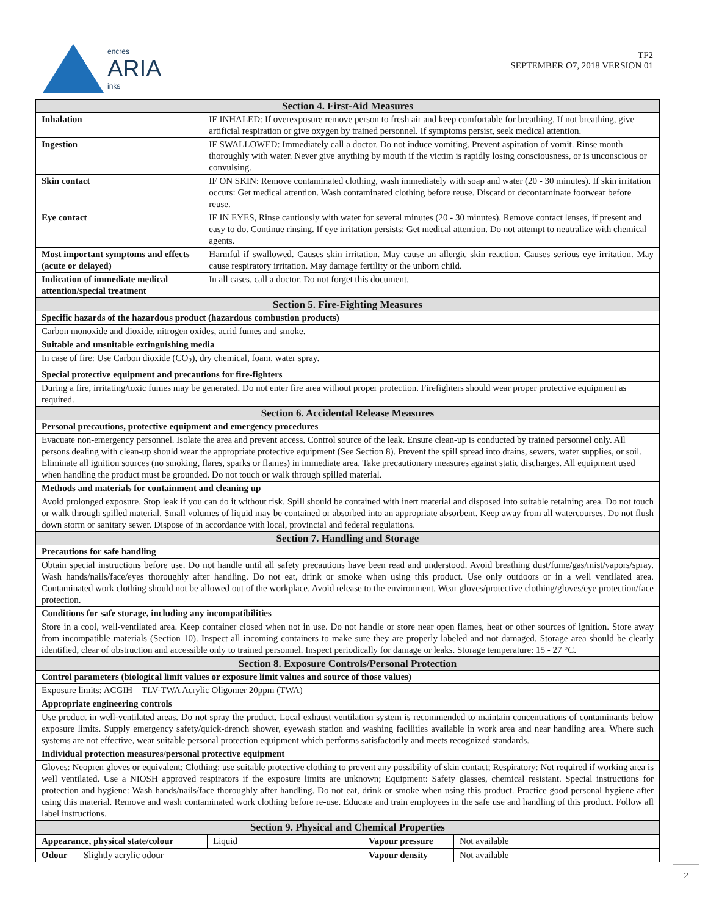encres
ARIA
inks
TF2
SEPTEMBER O7, 2018 VERSION 01
| Section 4. First-Aid Measures | | |
| --- | --- | --- |
| Inhalation | IF INHALED: If overexposure remove person to fresh air and keep comfortable for breathing. If not breathing, give artificial respiration or give oxygen by trained personnel. If symptoms persist, seek medical attention. | |
| Ingestion | IF SWALLOWED: Immediately call a doctor. Do not induce vomiting. Prevent aspiration of vomit. Rinse mouth thoroughly with water. Never give anything by mouth if the victim is rapidly losing consciousness, or is unconscious or convulsing. | |
| Skin contact | IF ON SKIN: Remove contaminated clothing, wash immediately with soap and water (20 - 30 minutes). If skin irritation occurs: Get medical attention. Wash contaminated clothing before reuse. Discard or decontaminate footwear before reuse. | |
| Eye contact | IF IN EYES, Rinse cautiously with water for several minutes (20 - 30 minutes). Remove contact lenses, if present and easy to do. Continue rinsing. If eye irritation persists: Get medical attention. Do not attempt to neutralize with chemical agents. | |
| Most important symptoms and effects (acute or delayed) | | Harmful if swallowed. Causes skin irritation. May cause an allergic skin reaction. Causes serious eye irritation. May cause respiratory irritation. May damage fertility or the unborn child. |
| Indication of immediate medical attention/special treatment | | In all cases, call a doctor. Do not forget this document. |
| Section 5. Fire-Fighting Measures | | |
| Specific hazards of the hazardous product (hazardous combustion products) | | |
| Carbon monoxide and dioxide, nitrogen oxides, acrid fumes and smoke. | | |
| Suitable and unsuitable extinguishing media | | |
| In case of fire: Use Carbon dioxide (CO<sub>2</sub>), dry chemical, foam, water spray. | | |
| Special protective equipment and precautions for fire-fighters | | |
| During a fire, irritating/toxic fumes may be generated. Do not enter fire area without proper protection. Firefighters should wear proper protective equipment as required. | | |
| Section 6. Accidental Release Measures | | |
| Personal precautions, protective equipment and emergency procedures | | |
| Evacuate non-emergency personnel. Isolate the area and prevent access. Control source of the leak. Ensure clean-up is conducted by trained personnel only. All persons dealing with clean-up should wear the appropriate protective equipment (See Section 8). Prevent the spill spread into drains, sewers, water supplies, or soil. Eliminate all ignition sources (no smoking, flares, sparks or flames) in immediate area. Take precautionary measures against static discharges. All equipment used when handling the product must be grounded. Do not touch or walk through spilled material. | | |
| Methods and materials for containment and cleaning up | | |
| Avoid prolonged exposure. Stop leak if you can do it without risk. Spill should be contained with inert material and disposed into suitable retaining area. Do not touch or walk through spilled material. Small volumes of liquid may be contained or absorbed into an appropriate absorbent. Keep away from all watercourses. Do not flush down storm or sanitary sewer. Dispose of in accordance with local, provincial and federal regulations. | | |
| Section 7. Handling and Storage | | |
| Precautions for safe handling | | |
| Obtain special instructions before use. Do not handle until all safety precautions have been read and understood. Avoid breathing dust/fume/gas/mist/vapors/spray. Wash hands/nails/face/eyes thoroughly after handling. Do not eat, drink or smoke when using this product. Use only outdoors or in a well ventilated area. Contaminated work clothing should not be allowed out of the workplace. Avoid release to the environment. Wear gloves/protective clothing/gloves/eye protection/face protection. | | |
| Conditions for safe storage, including any incompatibilities | | |
| Store in a cool, well-ventilated area. Keep container closed when not in use. Do not handle or store near open flames, heat or other sources of ignition. Store away from incompatible materials (Section 10). Inspect all incoming containers to make sure they are properly labeled and not damaged. Storage area should be clearly identified, clear of obstruction and accessible only to trained personnel. Inspect periodically for damage or leaks. Storage temperature: 15 - 27 °C. | | |
| Section 8. Exposure Controls/Personal Protection | | |
| Control parameters (biological limit values or exposure limit values and source of those values) | | |
| Exposure limits: ACGIH – TLV-TWA Acrylic Oligomer 20ppm (TWA) | | |
| Appropriate engineering controls | | |
| Use product in well-ventilated areas. Do not spray the product. Local exhaust ventilation system is recommended to maintain concentrations of contaminants below exposure limits. Supply emergency safety/quick-drench shower, eyewash station and washing facilities available in work area and near handling area. Where such systems are not effective, wear suitable personal protection equipment which performs satisfactorily and meets recognized standards. | | |
| Individual protection measures/personal protective equipment | | |
| Gloves: Neopren gloves or equivalent; Clothing: use suitable protective clothing to prevent any possibility of skin contact; Respiratory: Not required if working area is well ventilated. Use a NIOSH approved respirators if the exposure limits are unknown; Equipment: Safety glasses, chemical resistant. Special instructions for protection and hygiene: Wash hands/nails/face thoroughly after handling. Do not eat, drink or smoke when using this product. Practice good personal hygiene after using this material. Remove and wash contaminated work clothing before re-use. Educate and train employees in the safe use and handling of this product. Follow all label instructions. | | |
| Section 9. Physical and Chemical Properties | | |
| Appearance, physical state/colour | Liquid | Vapour pressure | Not available |
| Odour | Slightly acrylic odour | Vapour density | Not available |
2